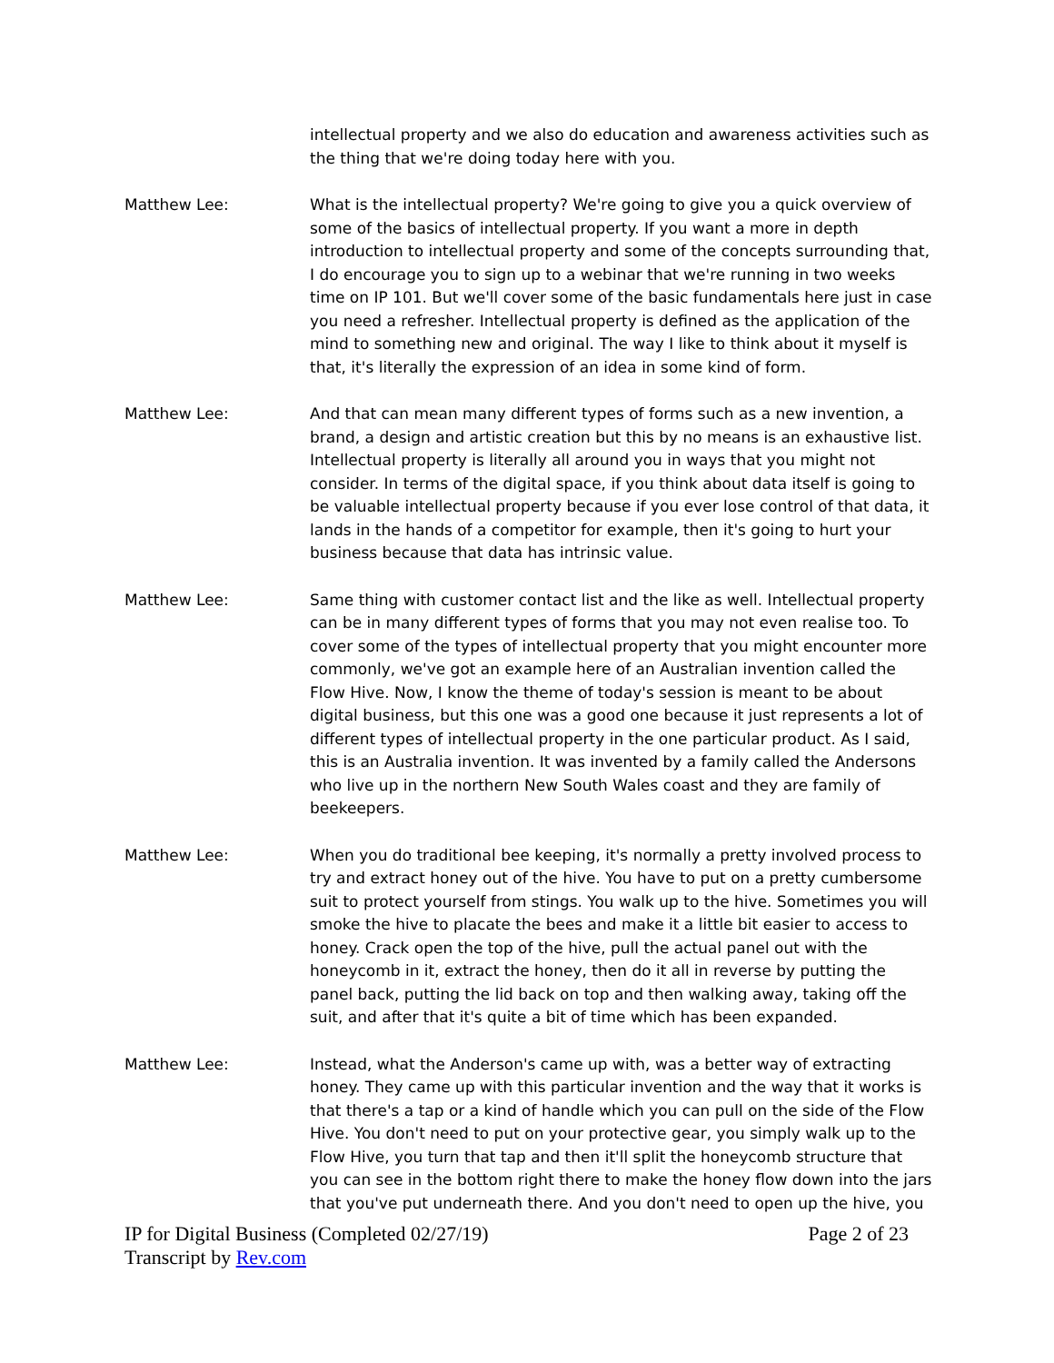intellectual property and we also do education and awareness activities such as the thing that we're doing today here with you.
Matthew Lee: What is the intellectual property? We're going to give you a quick overview of some of the basics of intellectual property. If you want a more in depth introduction to intellectual property and some of the concepts surrounding that, I do encourage you to sign up to a webinar that we're running in two weeks time on IP 101. But we'll cover some of the basic fundamentals here just in case you need a refresher. Intellectual property is defined as the application of the mind to something new and original. The way I like to think about it myself is that, it's literally the expression of an idea in some kind of form.
Matthew Lee: And that can mean many different types of forms such as a new invention, a brand, a design and artistic creation but this by no means is an exhaustive list. Intellectual property is literally all around you in ways that you might not consider. In terms of the digital space, if you think about data itself is going to be valuable intellectual property because if you ever lose control of that data, it lands in the hands of a competitor for example, then it's going to hurt your business because that data has intrinsic value.
Matthew Lee: Same thing with customer contact list and the like as well. Intellectual property can be in many different types of forms that you may not even realise too. To cover some of the types of intellectual property that you might encounter more commonly, we've got an example here of an Australian invention called the Flow Hive. Now, I know the theme of today's session is meant to be about digital business, but this one was a good one because it just represents a lot of different types of intellectual property in the one particular product. As I said, this is an Australia invention. It was invented by a family called the Andersons who live up in the northern New South Wales coast and they are family of beekeepers.
Matthew Lee: When you do traditional bee keeping, it's normally a pretty involved process to try and extract honey out of the hive. You have to put on a pretty cumbersome suit to protect yourself from stings. You walk up to the hive. Sometimes you will smoke the hive to placate the bees and make it a little bit easier to access to honey. Crack open the top of the hive, pull the actual panel out with the honeycomb in it, extract the honey, then do it all in reverse by putting the panel back, putting the lid back on top and then walking away, taking off the suit, and after that it's quite a bit of time which has been expanded.
Matthew Lee: Instead, what the Anderson's came up with, was a better way of extracting honey. They came up with this particular invention and the way that it works is that there's a tap or a kind of handle which you can pull on the side of the Flow Hive. You don't need to put on your protective gear, you simply walk up to the Flow Hive, you turn that tap and then it'll split the honeycomb structure that you can see in the bottom right there to make the honey flow down into the jars that you've put underneath there. And you don't need to open up the hive, you
IP for Digital Business (Completed 02/27/19)
Transcript by Rev.com
Page 2 of 23